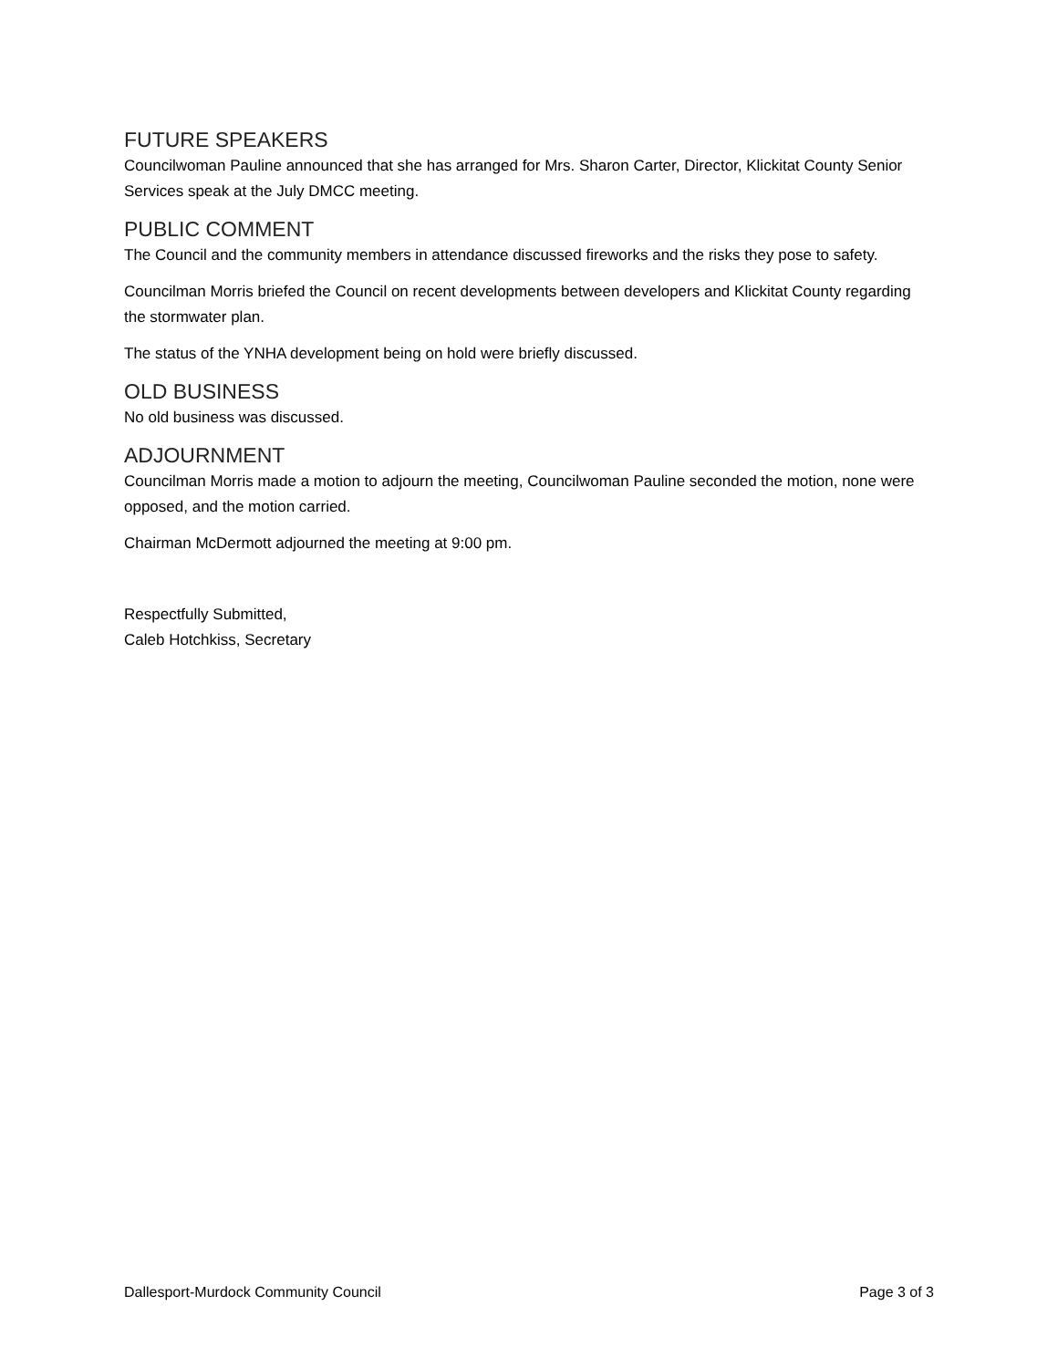FUTURE SPEAKERS
Councilwoman Pauline announced that she has arranged for Mrs. Sharon Carter, Director, Klickitat County Senior Services speak at the July DMCC meeting.
PUBLIC COMMENT
The Council and the community members in attendance discussed fireworks and the risks they pose to safety.
Councilman Morris briefed the Council on recent developments between developers and Klickitat County regarding the stormwater plan.
The status of the YNHA development being on hold were briefly discussed.
OLD BUSINESS
No old business was discussed.
ADJOURNMENT
Councilman Morris made a motion to adjourn the meeting, Councilwoman Pauline seconded the motion, none were opposed, and the motion carried.
Chairman McDermott adjourned the meeting at 9:00 pm.
Respectfully Submitted,
Caleb Hotchkiss, Secretary
Dallesport-Murdock Community Council Page 3 of 3